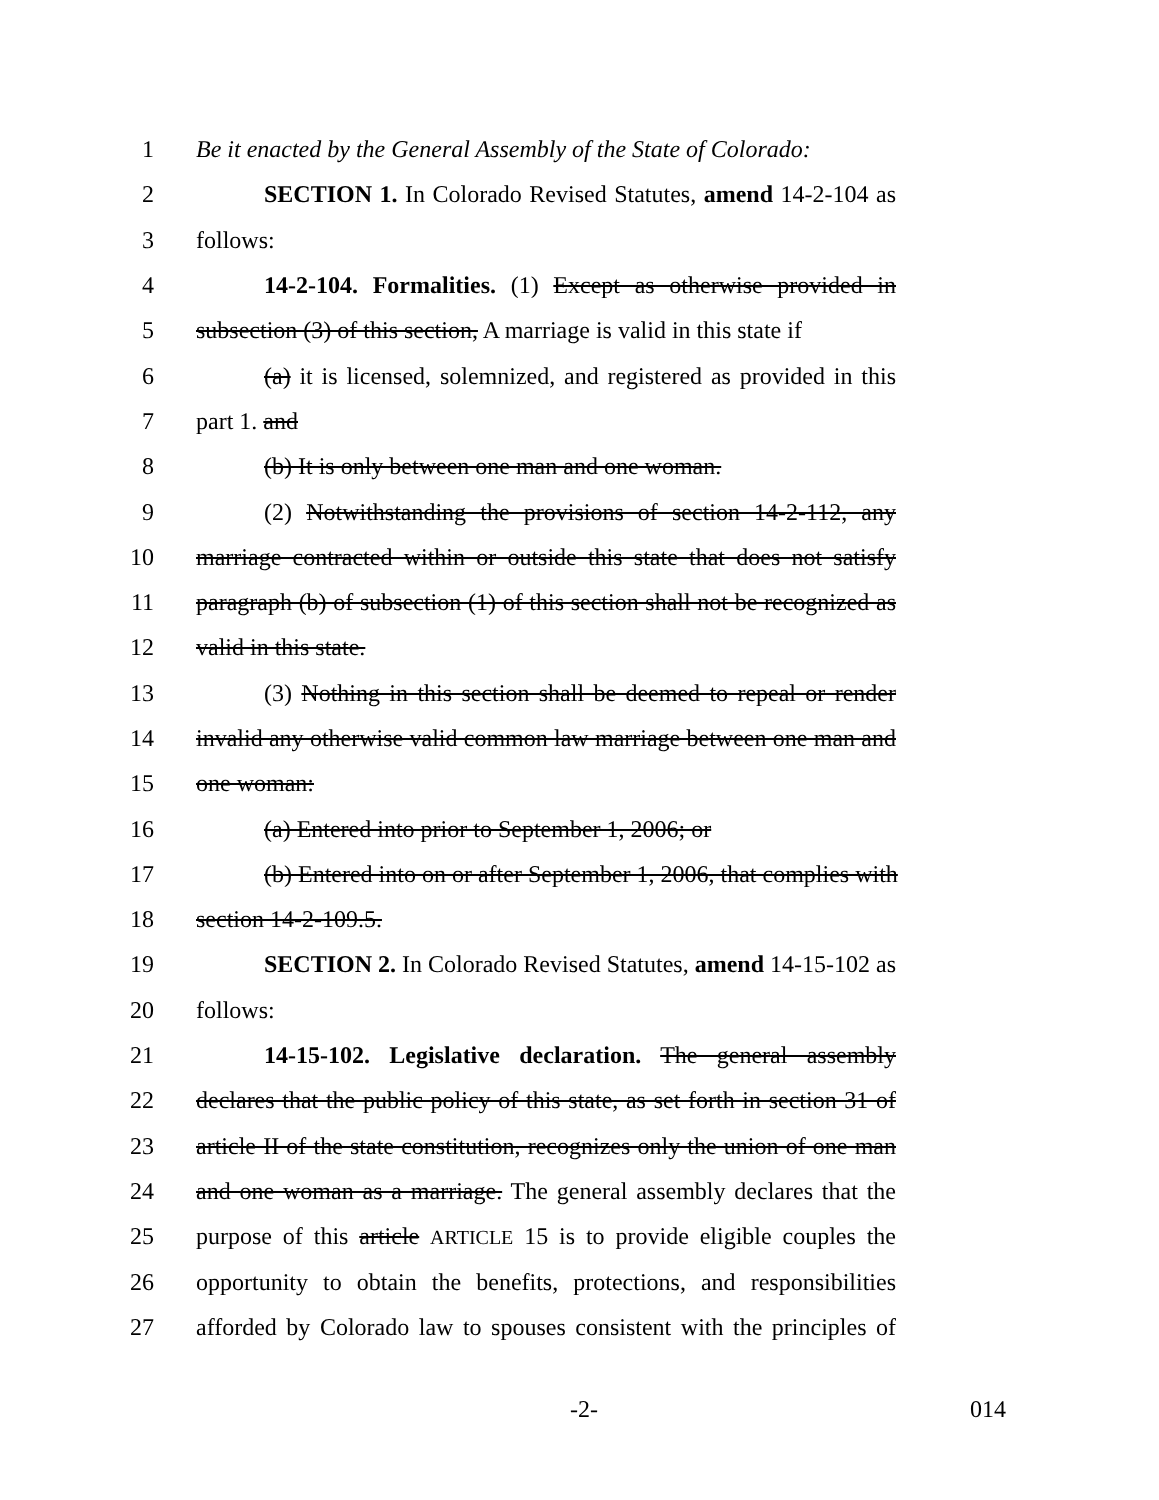1 Be it enacted by the General Assembly of the State of Colorado:
2 SECTION 1. In Colorado Revised Statutes, amend 14-2-104 as
3 follows:
4 14-2-104. Formalities. (1) Except as otherwise provided in
5 subsection (3) of this section, A marriage is valid in this state if
6 (a) it is licensed, solemnized, and registered as provided in this
7 part 1. and
8 (b) It is only between one man and one woman.
9 (2) Notwithstanding the provisions of section 14-2-112, any
10 marriage contracted within or outside this state that does not satisfy
11 paragraph (b) of subsection (1) of this section shall not be recognized as
12 valid in this state.
13 (3) Nothing in this section shall be deemed to repeal or render
14 invalid any otherwise valid common law marriage between one man and
15 one woman:
16 (a) Entered into prior to September 1, 2006; or
17 (b) Entered into on or after September 1, 2006, that complies with
18 section 14-2-109.5.
19 SECTION 2. In Colorado Revised Statutes, amend 14-15-102 as
20 follows:
21 14-15-102. Legislative declaration. The general assembly
22 declares that the public policy of this state, as set forth in section 31 of
23 article II of the state constitution, recognizes only the union of one man
24 and one woman as a marriage. The general assembly declares that the
25 purpose of this article ARTICLE 15 is to provide eligible couples the
26 opportunity to obtain the benefits, protections, and responsibilities
27 afforded by Colorado law to spouses consistent with the principles of
-2- 014